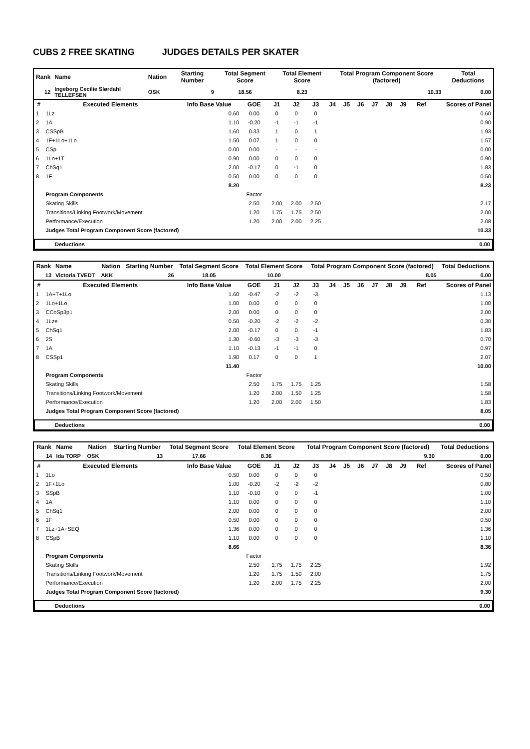CUBS 2 FREE SKATING JUDGES DETAILS PER SKATER
| Rank | Name | Nation | | Starting Number | Total Segment Score | Total Element Score | Total Program Component Score (factored) | Total Deductions |
| --- | --- | --- | --- | --- | --- | --- | --- | --- |
| 12 | Ingeborg Cecilie Slørdahl TELLEFSEN | | OSK | 9 | 18.56 | 8.23 | 10.33 | 0.00 |
| # | Executed Elements | Info Base Value | GOE | J1 | J2 | J3 | J4 | J5 | J6 | J7 | J8 | J9 | Ref | Scores of Panel |
| --- | --- | --- | --- | --- | --- | --- | --- | --- | --- | --- | --- | --- | --- | --- |
| 1 | 1Lz | 0.60 | 0.00 | 0 | 0 | 0 | | | | | | | | 0.60 |
| 2 | 1A | 1.10 | -0.20 | -1 | -1 | -1 | | | | | | | | 0.90 |
| 3 | CSSpB | 1.60 | 0.33 | 1 | 0 | 1 | | | | | | | | 1.93 |
| 4 | 1F+1Lo+1Lo | 1.50 | 0.07 | 1 | 0 | 0 | | | | | | | | 1.57 |
| 5 | CSp | 0.00 | 0.00 | - | - | - | | | | | | | | 0.00 |
| 6 | 1Lo+1T | 0.90 | 0.00 | 0 | 0 | 0 | | | | | | | | 0.90 |
| 7 | ChSq1 | 2.00 | -0.17 | 0 | -1 | 0 | | | | | | | | 1.83 |
| 8 | 1F | 0.50 | 0.00 | 0 | 0 | 0 | | | | | | | | 0.50 |
| | | 8.20 | | | | | | | | | | | | 8.23 |
| | Program Components | | Factor | | | | | | | | | | | |
| | Skating Skills | | 2.50 | 2.00 | 2.00 | 2.50 | | | | | | | | 2.17 |
| | Transitions/Linking Footwork/Movement | | 1.20 | 1.75 | 1.75 | 2.50 | | | | | | | | 2.00 |
| | Performance/Execution | | 1.20 | 2.00 | 2.00 | 2.25 | | | | | | | | 2.08 |
| | Judges Total Program Component Score (factored) | | | | | | | | | | | | | 10.33 |
| Deductions | 0.00 |
| Rank | Name | Nation | | Starting Number | Total Segment Score | Total Element Score | Total Program Component Score (factored) | Total Deductions |
| --- | --- | --- | --- | --- | --- | --- | --- | --- |
| 13 | Victoria TVEDT | | AKK | 26 | 18.05 | 10.00 | 8.05 | 0.00 |
| # | Executed Elements | Info Base Value | GOE | J1 | J2 | J3 | J4 | J5 | J6 | J7 | J8 | J9 | Ref | Scores of Panel |
| --- | --- | --- | --- | --- | --- | --- | --- | --- | --- | --- | --- | --- | --- | --- |
| 1 | 1A+T+1Lo | 1.60 | -0.47 | -2 | -2 | -3 | | | | | | | | 1.13 |
| 2 | 1Lo+1Lo | 1.00 | 0.00 | 0 | 0 | 0 | | | | | | | | 1.00 |
| 3 | CCoSp3p1 | 2.00 | 0.00 | 0 | 0 | 0 | | | | | | | | 2.00 |
| 4 | 1Lze | 0.50 | -0.20 | -2 | -2 | -2 | | | | | | | | 0.30 |
| 5 | ChSq1 | 2.00 | -0.17 | 0 | 0 | -1 | | | | | | | | 1.83 |
| 6 | 2S | 1.30 | -0.60 | -3 | -3 | -3 | | | | | | | | 0.70 |
| 7 | 1A | 1.10 | -0.13 | -1 | -1 | 0 | | | | | | | | 0.97 |
| 8 | CSSp1 | 1.90 | 0.17 | 0 | 0 | 1 | | | | | | | | 2.07 |
| | | 11.40 | | | | | | | | | | | | 10.00 |
| | Program Components | | Factor | | | | | | | | | | | |
| | Skating Skills | | 2.50 | 1.75 | 1.75 | 1.25 | | | | | | | | 1.58 |
| | Transitions/Linking Footwork/Movement | | 1.20 | 2.00 | 1.50 | 1.25 | | | | | | | | 1.58 |
| | Performance/Execution | | 1.20 | 2.00 | 2.00 | 1.50 | | | | | | | | 1.83 |
| | Judges Total Program Component Score (factored) | | | | | | | | | | | | | 8.05 |
| Deductions | 0.00 |
| Rank | Name | Nation | | Starting Number | Total Segment Score | Total Element Score | Total Program Component Score (factored) | Total Deductions |
| --- | --- | --- | --- | --- | --- | --- | --- | --- |
| 14 | Ida TORP | | OSK | 13 | 17.66 | 8.36 | 9.30 | 0.00 |
| # | Executed Elements | Info Base Value | GOE | J1 | J2 | J3 | J4 | J5 | J6 | J7 | J8 | J9 | Ref | Scores of Panel |
| --- | --- | --- | --- | --- | --- | --- | --- | --- | --- | --- | --- | --- | --- | --- |
| 1 | 1Lo | 0.50 | 0.00 | 0 | 0 | 0 | | | | | | | | 0.50 |
| 2 | 1F+1Lo | 1.00 | -0.20 | -2 | -2 | -2 | | | | | | | | 0.80 |
| 3 | SSpB | 1.10 | -0.10 | 0 | 0 | -1 | | | | | | | | 1.00 |
| 4 | 1A | 1.10 | 0.00 | 0 | 0 | 0 | | | | | | | | 1.10 |
| 5 | ChSq1 | 2.00 | 0.00 | 0 | 0 | 0 | | | | | | | | 2.00 |
| 6 | 1F | 0.50 | 0.00 | 0 | 0 | 0 | | | | | | | | 0.50 |
| 7 | 1Lz+1A+SEQ | 1.36 | 0.00 | 0 | 0 | 0 | | | | | | | | 1.36 |
| 8 | CSpB | 1.10 | 0.00 | 0 | 0 | 0 | | | | | | | | 1.10 |
| | | 8.66 | | | | | | | | | | | | 8.36 |
| | Program Components | | Factor | | | | | | | | | | | |
| | Skating Skills | | 2.50 | 1.75 | 1.75 | 2.25 | | | | | | | | 1.92 |
| | Transitions/Linking Footwork/Movement | | 1.20 | 1.75 | 1.50 | 2.00 | | | | | | | | 1.75 |
| | Performance/Execution | | 1.20 | 2.00 | 1.75 | 2.25 | | | | | | | | 2.00 |
| | Judges Total Program Component Score (factored) | | | | | | | | | | | | | 9.30 |
| Deductions | 0.00 |